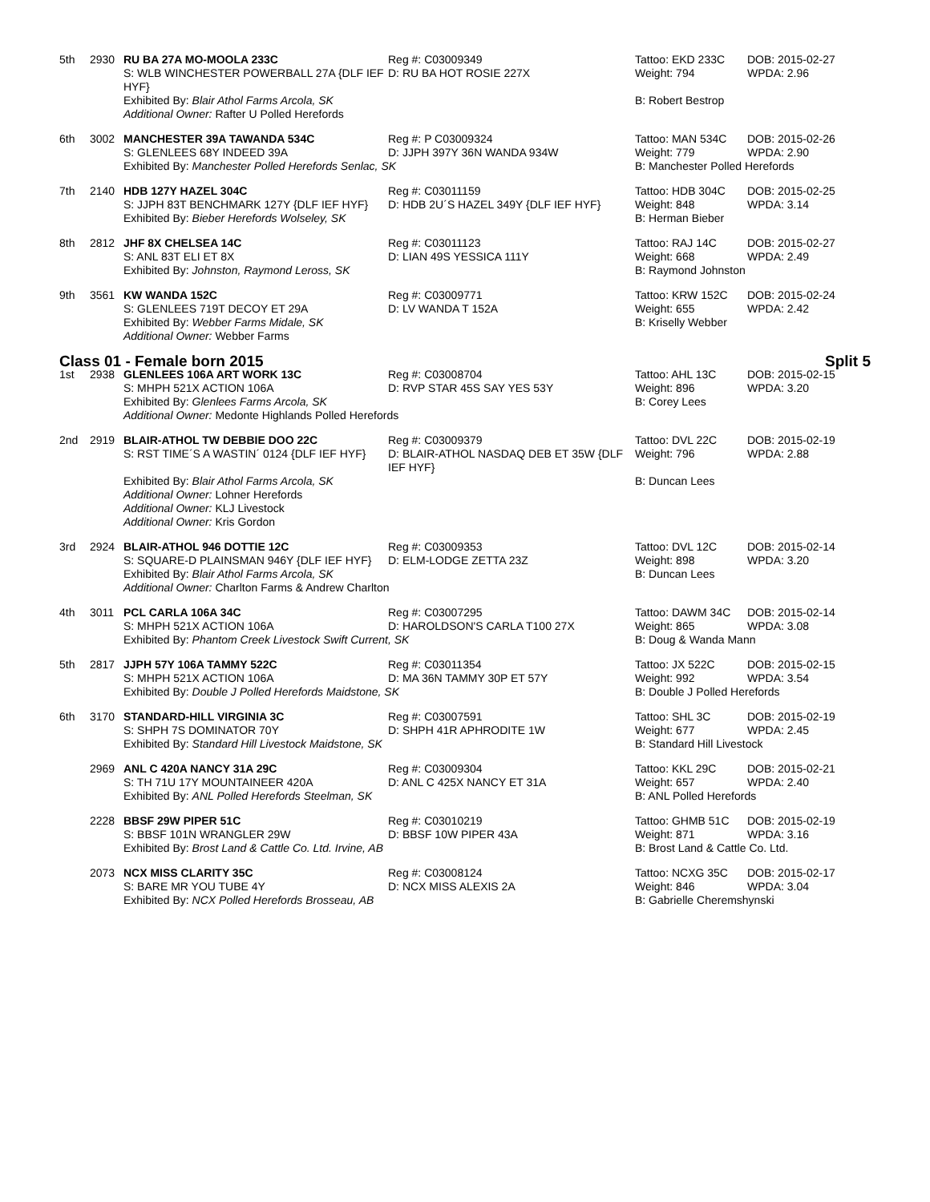| 5th | 2930 | RU BA 27A MO-MOOLA 233C S: WLB WINCHESTER POWERBALL 27A {DLF IEF HYF} | Reg #: C03009349 D: RU BA HOT ROSIE 227X | Tattoo: EKD 233C Weight: 794 | DOB: 2015-02-27 WPDA: 2.96 |
| | | Exhibited By: Blair Athol Farms Arcola, SK Additional Owner: Rafter U Polled Herefords | | B: Robert Bestrop | |
| 6th | 3002 | MANCHESTER 39A TAWANDA 534C S: GLENLEES 68Y INDEED 39A | Reg #: P C03009324 D: JJPH 397Y 36N WANDA 934W | Tattoo: MAN 534C Weight: 779 | DOB: 2015-02-26 WPDA: 2.90 |
| | | Exhibited By: Manchester Polled Herefords Senlac, SK | | B: Manchester Polled Herefords | |
| 7th | 2140 | HDB 127Y HAZEL 304C S: JJPH 83T BENCHMARK 127Y {DLF IEF HYF} | Reg #: C03011159 D: HDB 2U´S HAZEL 349Y {DLF IEF HYF} | Tattoo: HDB 304C Weight: 848 | DOB: 2015-02-25 WPDA: 3.14 |
| | | Exhibited By: Bieber Herefords Wolseley, SK | | B: Herman Bieber | |
| 8th | 2812 | JHF 8X CHELSEA 14C S: ANL 83T ELI ET 8X | Reg #: C03011123 D: LIAN 49S YESSICA 111Y | Tattoo: RAJ 14C Weight: 668 | DOB: 2015-02-27 WPDA: 2.49 |
| | | Exhibited By: Johnston, Raymond Leross, SK | | B: Raymond Johnston | |
| 9th | 3561 | KW WANDA 152C S: GLENLEES 719T DECOY ET 29A | Reg #: C03009771 D: LV WANDA T 152A | Tattoo: KRW 152C Weight: 655 | DOB: 2015-02-24 WPDA: 2.42 |
| | | Exhibited By: Webber Farms Midale, SK Additional Owner: Webber Farms | | B: Kriselly Webber | |
| Class 01 - Female born 2015 Split 5 | | | | | |
| 1st | 2938 | GLENLEES 106A ART WORK 13C S: MHPH 521X ACTION 106A | Reg #: C03008704 D: RVP STAR 45S SAY YES 53Y | Tattoo: AHL 13C Weight: 896 | DOB: 2015-02-15 WPDA: 3.20 |
| | | Exhibited By: Glenlees Farms Arcola, SK Additional Owner: Medonte Highlands Polled Herefords | | B: Corey Lees | |
| 2nd | 2919 | BLAIR-ATHOL TW DEBBIE DOO 22C S: RST TIME´S A WASTIN´ 0124 {DLF IEF HYF} | Reg #: C03009379 D: BLAIR-ATHOL NASDAQ DEB ET 35W {DLF IEF HYF} | Tattoo: DVL 22C Weight: 796 | DOB: 2015-02-19 WPDA: 2.88 |
| | | Exhibited By: Blair Athol Farms Arcola, SK Additional Owner: Lohner Herefords Additional Owner: KLJ Livestock Additional Owner: Kris Gordon | | B: Duncan Lees | |
| 3rd | 2924 | BLAIR-ATHOL 946 DOTTIE 12C S: SQUARE-D PLAINSMAN 946Y {DLF IEF HYF} | Reg #: C03009353 D: ELM-LODGE ZETTA 23Z | Tattoo: DVL 12C Weight: 898 | DOB: 2015-02-14 WPDA: 3.20 |
| | | Exhibited By: Blair Athol Farms Arcola, SK Additional Owner: Charlton Farms & Andrew Charlton | | B: Duncan Lees | |
| 4th | 3011 | PCL CARLA 106A 34C S: MHPH 521X ACTION 106A | Reg #: C03007295 D: HAROLDSON'S CARLA T100 27X | Tattoo: DAWM 34C Weight: 865 | DOB: 2015-02-14 WPDA: 3.08 |
| | | Exhibited By: Phantom Creek Livestock Swift Current, SK | | B: Doug & Wanda Mann | |
| 5th | 2817 | JJPH 57Y 106A TAMMY 522C S: MHPH 521X ACTION 106A | Reg #: C03011354 D: MA 36N TAMMY 30P ET 57Y | Tattoo: JX 522C Weight: 992 | DOB: 2015-02-15 WPDA: 3.54 |
| | | Exhibited By: Double J Polled Herefords Maidstone, SK | | B: Double J Polled Herefords | |
| 6th | 3170 | STANDARD-HILL VIRGINIA 3C S: SHPH 7S DOMINATOR 70Y | Reg #: C03007591 D: SHPH 41R APHRODITE 1W | Tattoo: SHL 3C Weight: 677 | DOB: 2015-02-19 WPDA: 2.45 |
| | | Exhibited By: Standard Hill Livestock Maidstone, SK | | B: Standard Hill Livestock | |
| | 2969 | ANL C 420A NANCY 31A 29C S: TH 71U 17Y MOUNTAINEER 420A | Reg #: C03009304 D: ANL C 425X NANCY ET 31A | Tattoo: KKL 29C Weight: 657 | DOB: 2015-02-21 WPDA: 2.40 |
| | | Exhibited By: ANL Polled Herefords Steelman, SK | | B: ANL Polled Herefords | |
| | 2228 | BBSF 29W PIPER 51C S: BBSF 101N WRANGLER 29W | Reg #: C03010219 D: BBSF 10W PIPER 43A | Tattoo: GHMB 51C Weight: 871 | DOB: 2015-02-19 WPDA: 3.16 |
| | | Exhibited By: Brost Land & Cattle Co. Ltd. Irvine, AB | | B: Brost Land & Cattle Co. Ltd. | |
| | 2073 | NCX MISS CLARITY 35C S: BARE MR YOU TUBE 4Y | Reg #: C03008124 D: NCX MISS ALEXIS 2A | Tattoo: NCXG 35C Weight: 846 | DOB: 2015-02-17 WPDA: 3.04 |
| | | Exhibited By: NCX Polled Herefords Brosseau, AB | | B: Gabrielle Cheremshynski | |